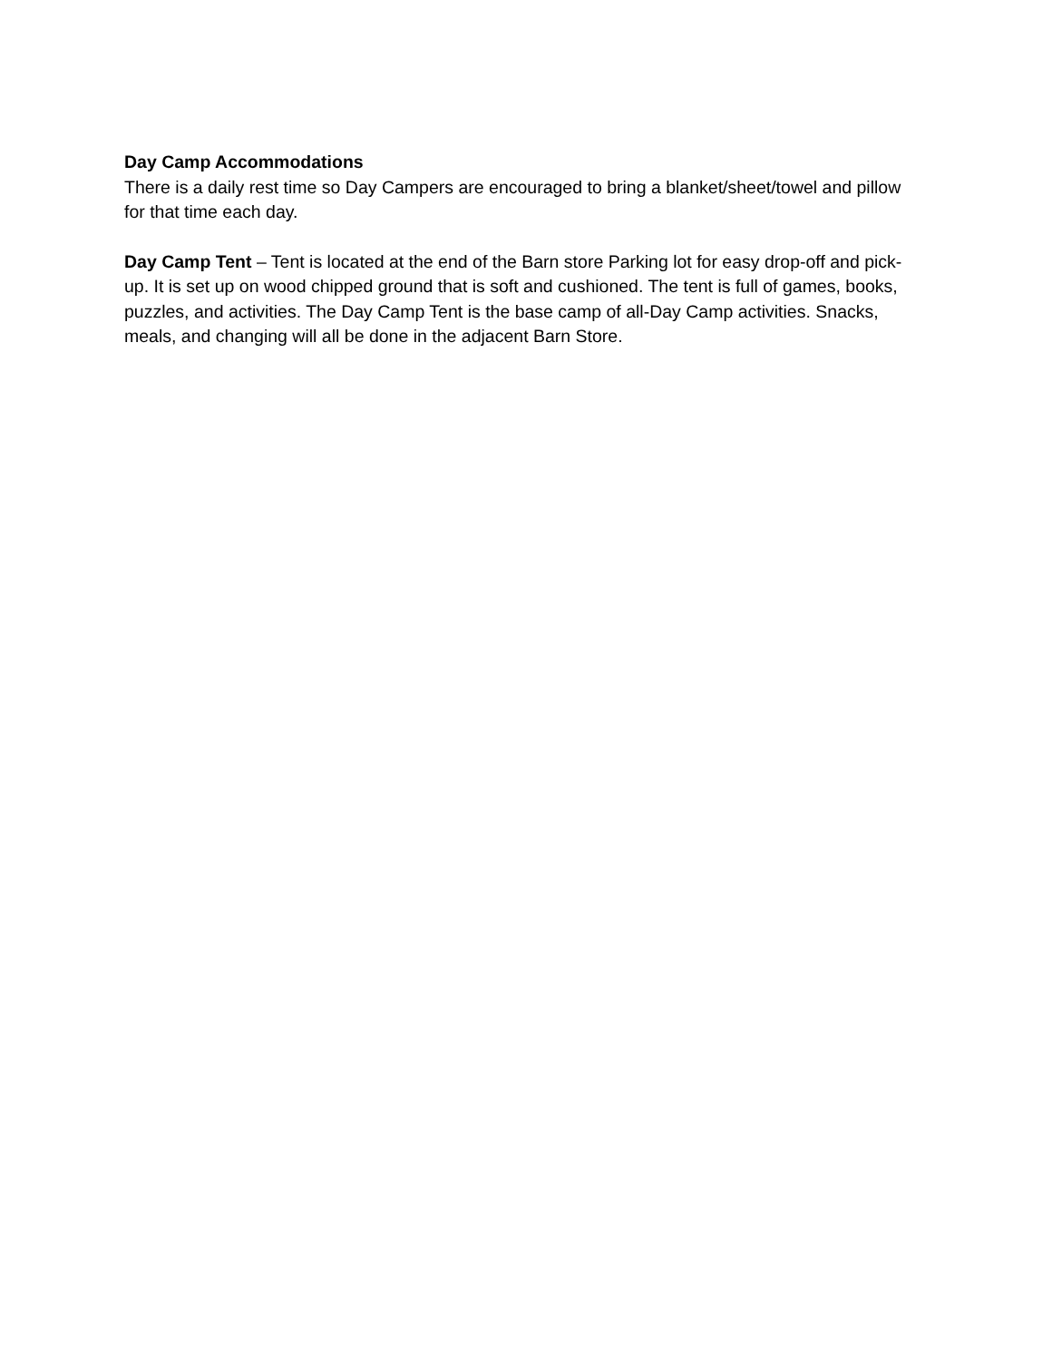Day Camp Accommodations
There is a daily rest time so Day Campers are encouraged to bring a blanket/sheet/towel and pillow for that time each day.
Day Camp Tent – Tent is located at the end of the Barn store Parking lot for easy drop-off and pick-up. It is set up on wood chipped ground that is soft and cushioned. The tent is full of games, books, puzzles, and activities. The Day Camp Tent is the base camp of all-Day Camp activities. Snacks, meals, and changing will all be done in the adjacent Barn Store.